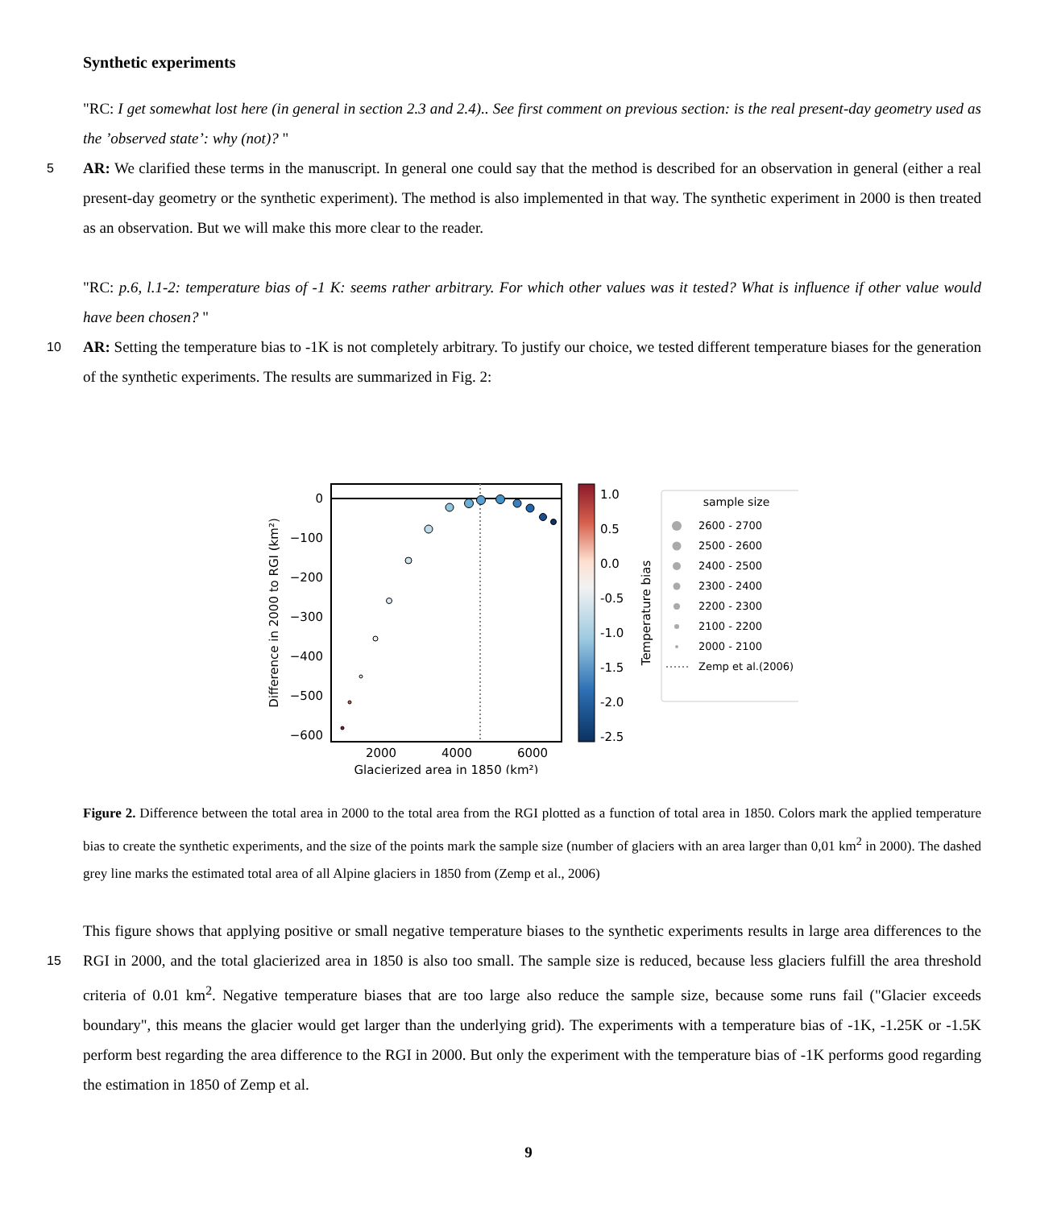Synthetic experiments
"RC: I get somewhat lost here (in general in section 2.3 and 2.4).. See first comment on previous section: is the real present-day geometry used as the ’observed state’: why (not)? "
AR: We clarified these terms in the manuscript. In general one could say that the method is described for an observation in 5 general (either a real present-day geometry or the synthetic experiment). The method is also implemented in that way. The synthetic experiment in 2000 is then treated as an observation. But we will make this more clear to the reader.
"RC: p.6, l.1-2: temperature bias of -1 K: seems rather arbitrary. For which other values was it tested? What is influence if other value would have been chosen? "
10 AR: Setting the temperature bias to -1K is not completely arbitrary. To justify our choice, we tested different temperature biases for the generation of the synthetic experiments. The results are summarized in Fig. 2:
0
−100
−200
−300
−400
−500
−600
2000
4000
6000
Glacierized area in 1850 (km²)
Difference in 2000 to RGI (km²)
1.0
0.5
0.0
-0.5
-1.0
-1.5
-2.0
-2.5
Temperature bias
sample size
2600 - 2700
2500 - 2600
2400 - 2500
2300 - 2400
2200 - 2300
2100 - 2200
2000 - 2100
Zemp et al.(2006)
Figure 2. Difference between the total area in 2000 to the total area from the RGI plotted as a function of total area in 1850. Colors mark the applied temperature bias to create the synthetic experiments, and the size of the points mark the sample size (number of glaciers with an area larger than 0,01 km<sup>2</sup> in 2000). The dashed grey line marks the estimated total area of all Alpine glaciers in 1850 from (Zemp et al., 2006)
This figure shows that applying positive or small negative temperature biases to the synthetic experiments results in large area differences to the RGI in 2000, and the total glacierized area in 1850 is also too small. The sample size is reduced, because less 15 glaciers fulfill the area threshold criteria of 0.01 km<sup>2</sup>. Negative temperature biases that are too large also reduce the sample size, because some runs fail ("Glacier exceeds boundary", this means the glacier would get larger than the underlying grid). The experiments with a temperature bias of -1K, -1.25K or -1.5K perform best regarding the area difference to the RGI in 2000. But only the experiment with the temperature bias of -1K performs good regarding the estimation in 1850 of Zemp et al.
9